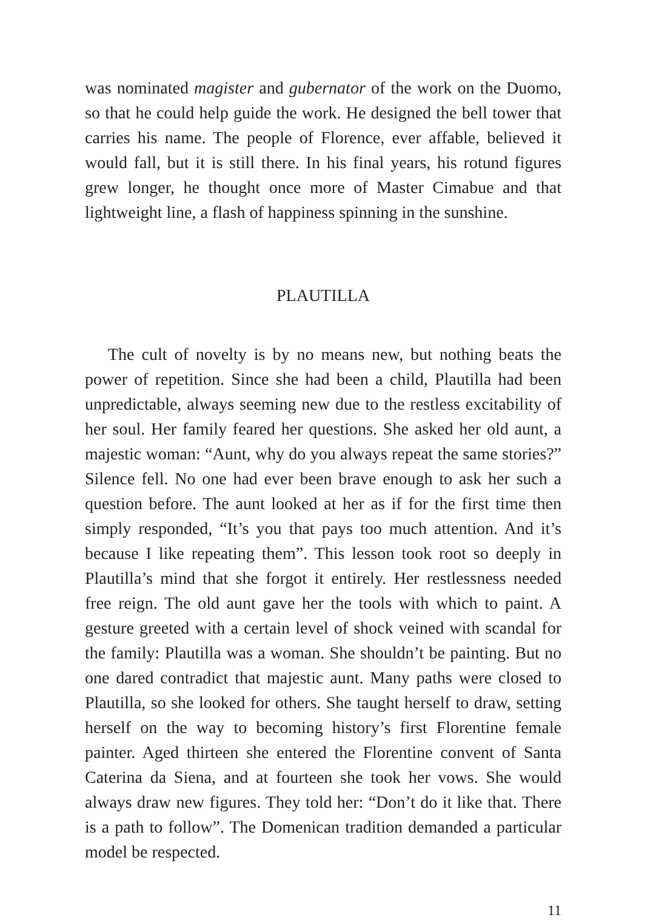was nominated magister and gubernator of the work on the Duomo, so that he could help guide the work. He designed the bell tower that carries his name. The people of Florence, ever affable, believed it would fall, but it is still there. In his final years, his rotund figures grew longer, he thought once more of Master Cimabue and that lightweight line, a flash of happiness spinning in the sunshine.
PLAUTILLA
The cult of novelty is by no means new, but nothing beats the power of repetition. Since she had been a child, Plautilla had been unpredictable, always seeming new due to the restless excitability of her soul. Her family feared her questions. She asked her old aunt, a majestic woman: “Aunt, why do you always repeat the same stories?” Silence fell. No one had ever been brave enough to ask her such a question before. The aunt looked at her as if for the first time then simply responded, “It’s you that pays too much attention. And it’s because I like repeating them”. This lesson took root so deeply in Plautilla’s mind that she forgot it entirely. Her restlessness needed free reign. The old aunt gave her the tools with which to paint. A gesture greeted with a certain level of shock veined with scandal for the family: Plautilla was a woman. She shouldn’t be painting. But no one dared contradict that majestic aunt. Many paths were closed to Plautilla, so she looked for others. She taught herself to draw, setting herself on the way to becoming history’s first Florentine female painter. Aged thirteen she entered the Florentine convent of Santa Caterina da Siena, and at fourteen she took her vows. She would always draw new figures. They told her: “Don’t do it like that. There is a path to follow”. The Domenican tradition demanded a particular model be respected.
11